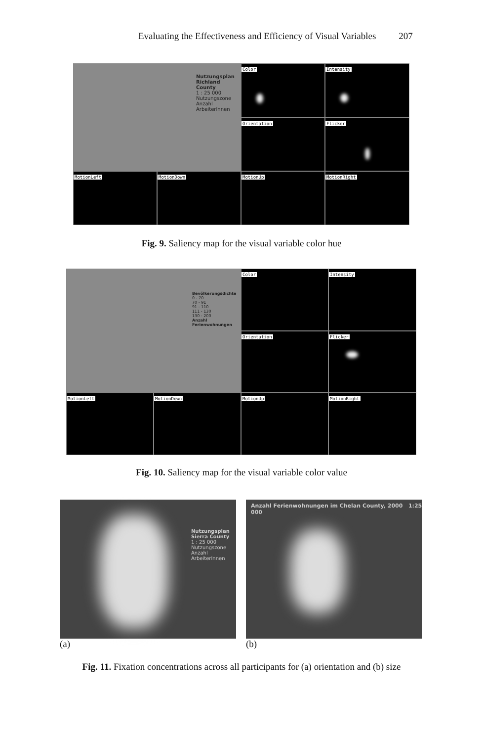Evaluating the Effectiveness and Efficiency of Visual Variables 207
Nutzungsplan
Richland County
1 : 25 000
Nutzungszone
Anzahl ArbeiterInnen
Color
Intensity
Orientation
Flicker
MotionLeft
MotionDown
MotionUp
MotionRight
Fig. 9. Saliency map for the visual variable color hue
Bevölkerungsdichte
0 - 70
70 - 91
91 - 110
111 - 130
130 - 200
Anzahl Ferienwohnungen
Color
Intensity
Orientation
Flicker
MotionLeft
MotionDown
MotionUp
MotionRight
Fig. 10. Saliency map for the visual variable color value
Nutzungsplan
Sierra County
1 : 25 000
Nutzungszone
Anzahl ArbeiterInnen
(a)
Anzahl Ferienwohnungen im Chelan County, 2000 1:25 000
(b)
Fig. 11. Fixation concentrations across all participants for (a) orientation and (b) size